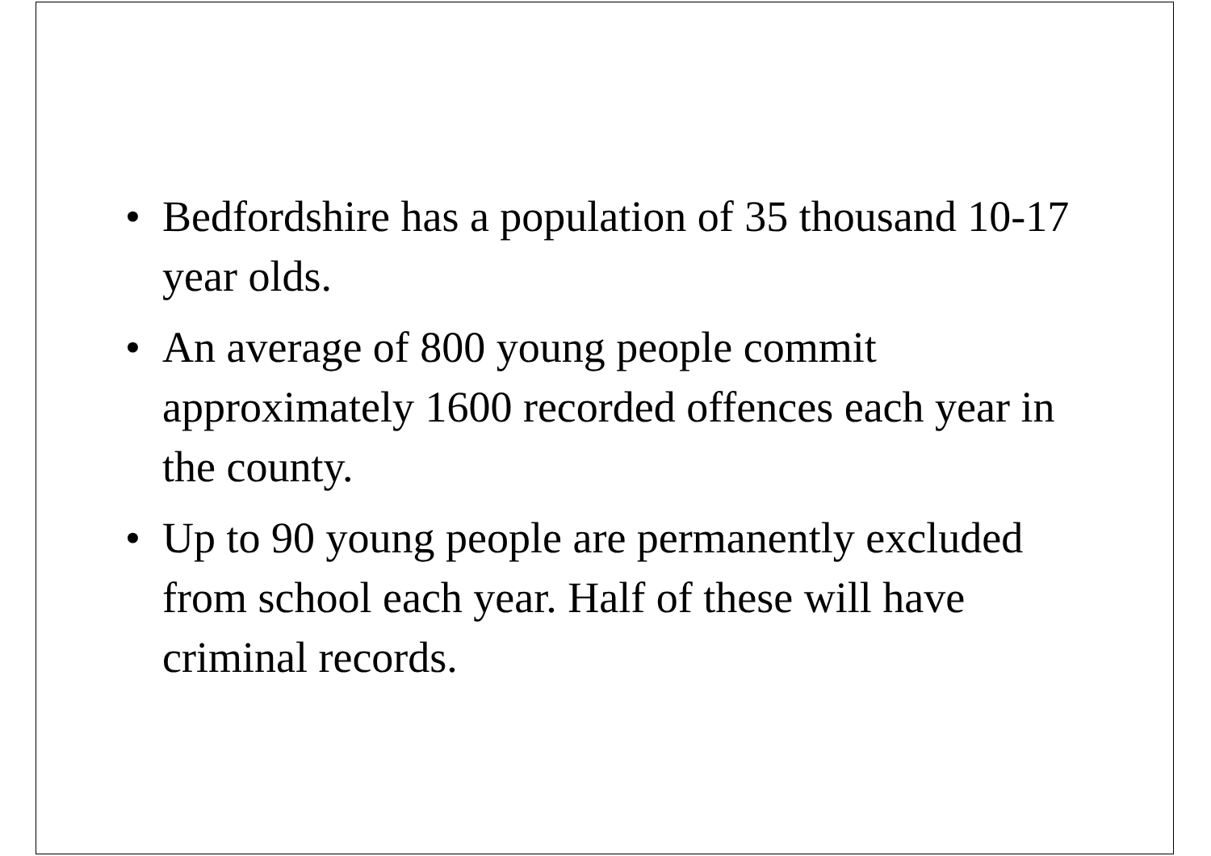• Bedfordshire has a population of 35 thousand 10-17 year olds.
• An average of 800 young people commit approximately 1600 recorded offences each year in the county.
• Up to 90 young people are permanently excluded from school each year. Half of these will have criminal records.